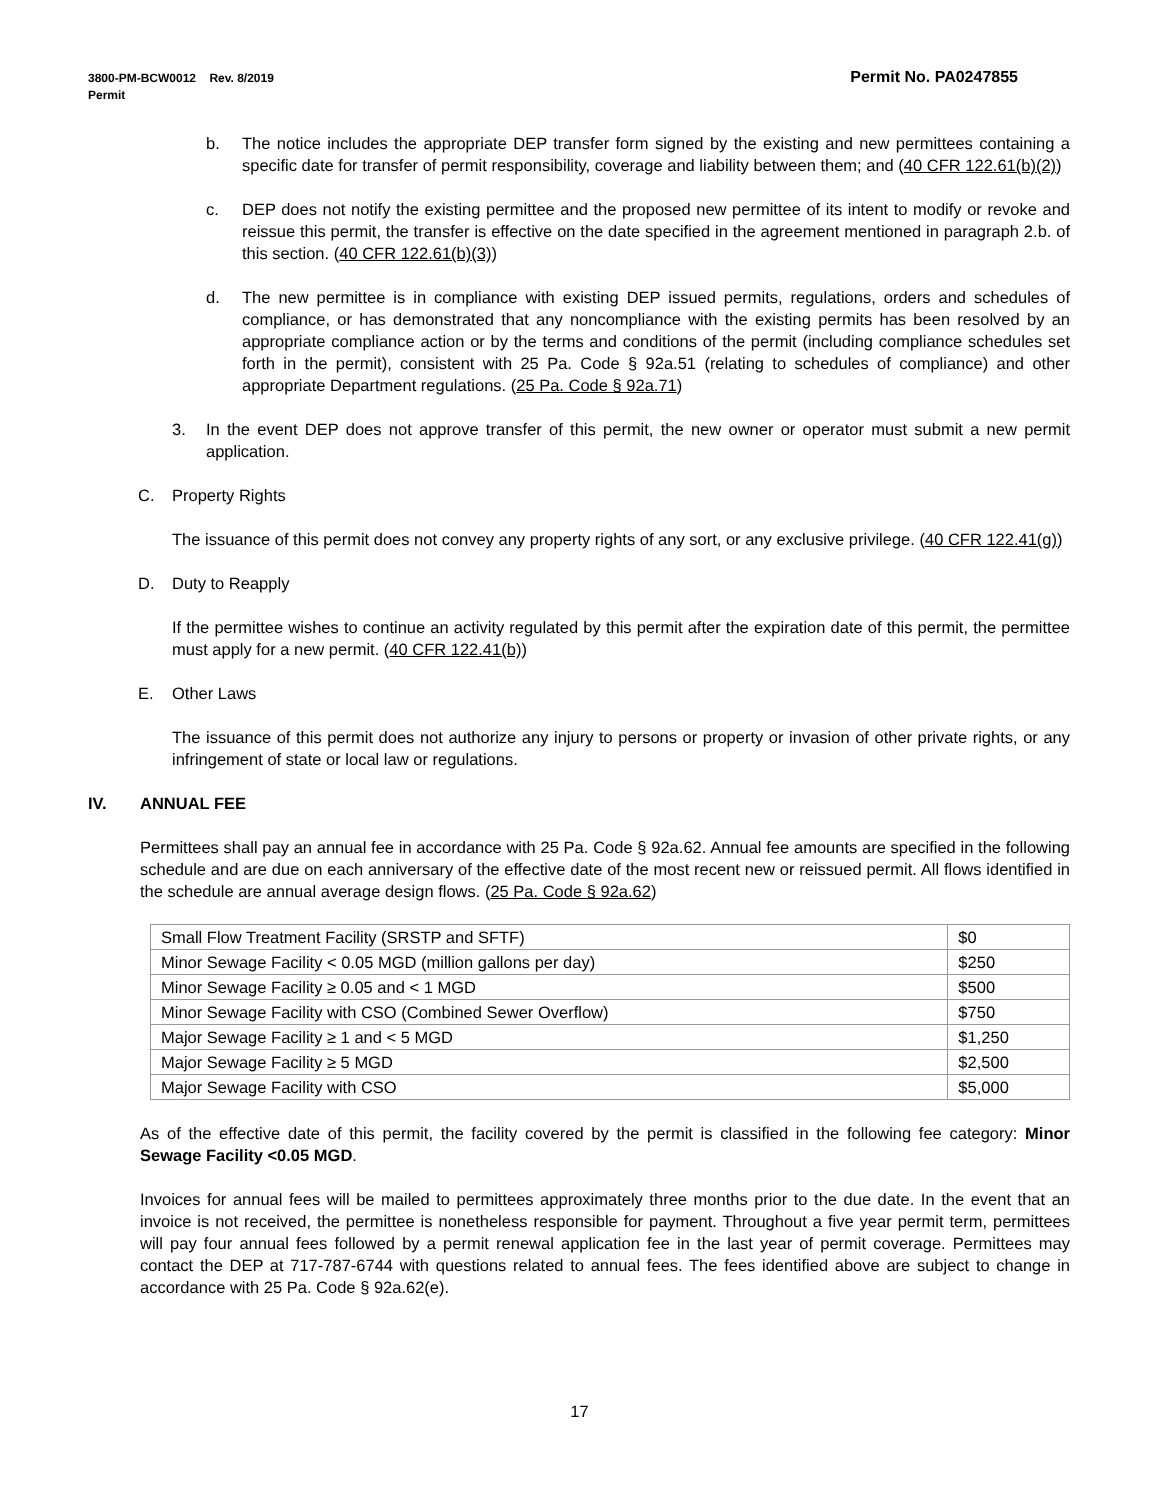Permit No. PA0247855 3800-PM-BCW0012 Rev. 8/2019
Permit
b. The notice includes the appropriate DEP transfer form signed by the existing and new permittees containing a specific date for transfer of permit responsibility, coverage and liability between them; and (40 CFR 122.61(b)(2))
c. DEP does not notify the existing permittee and the proposed new permittee of its intent to modify or revoke and reissue this permit, the transfer is effective on the date specified in the agreement mentioned in paragraph 2.b. of this section. (40 CFR 122.61(b)(3))
d. The new permittee is in compliance with existing DEP issued permits, regulations, orders and schedules of compliance, or has demonstrated that any noncompliance with the existing permits has been resolved by an appropriate compliance action or by the terms and conditions of the permit (including compliance schedules set forth in the permit), consistent with 25 Pa. Code § 92a.51 (relating to schedules of compliance) and other appropriate Department regulations. (25 Pa. Code § 92a.71)
3. In the event DEP does not approve transfer of this permit, the new owner or operator must submit a new permit application.
C. Property Rights
The issuance of this permit does not convey any property rights of any sort, or any exclusive privilege. (40 CFR 122.41(g))
D. Duty to Reapply
If the permittee wishes to continue an activity regulated by this permit after the expiration date of this permit, the permittee must apply for a new permit. (40 CFR 122.41(b))
E. Other Laws
The issuance of this permit does not authorize any injury to persons or property or invasion of other private rights, or any infringement of state or local law or regulations.
IV. ANNUAL FEE
Permittees shall pay an annual fee in accordance with 25 Pa. Code § 92a.62. Annual fee amounts are specified in the following schedule and are due on each anniversary of the effective date of the most recent new or reissued permit. All flows identified in the schedule are annual average design flows. (25 Pa. Code § 92a.62)
| Small Flow Treatment Facility (SRSTP and SFTF) | $0 |
| Minor Sewage Facility < 0.05 MGD (million gallons per day) | $250 |
| Minor Sewage Facility ≥ 0.05 and < 1 MGD | $500 |
| Minor Sewage Facility with CSO (Combined Sewer Overflow) | $750 |
| Major Sewage Facility ≥ 1 and < 5 MGD | $1,250 |
| Major Sewage Facility ≥ 5 MGD | $2,500 |
| Major Sewage Facility with CSO | $5,000 |
As of the effective date of this permit, the facility covered by the permit is classified in the following fee category: Minor Sewage Facility <0.05 MGD.
Invoices for annual fees will be mailed to permittees approximately three months prior to the due date. In the event that an invoice is not received, the permittee is nonetheless responsible for payment. Throughout a five year permit term, permittees will pay four annual fees followed by a permit renewal application fee in the last year of permit coverage. Permittees may contact the DEP at 717-787-6744 with questions related to annual fees. The fees identified above are subject to change in accordance with 25 Pa. Code § 92a.62(e).
17